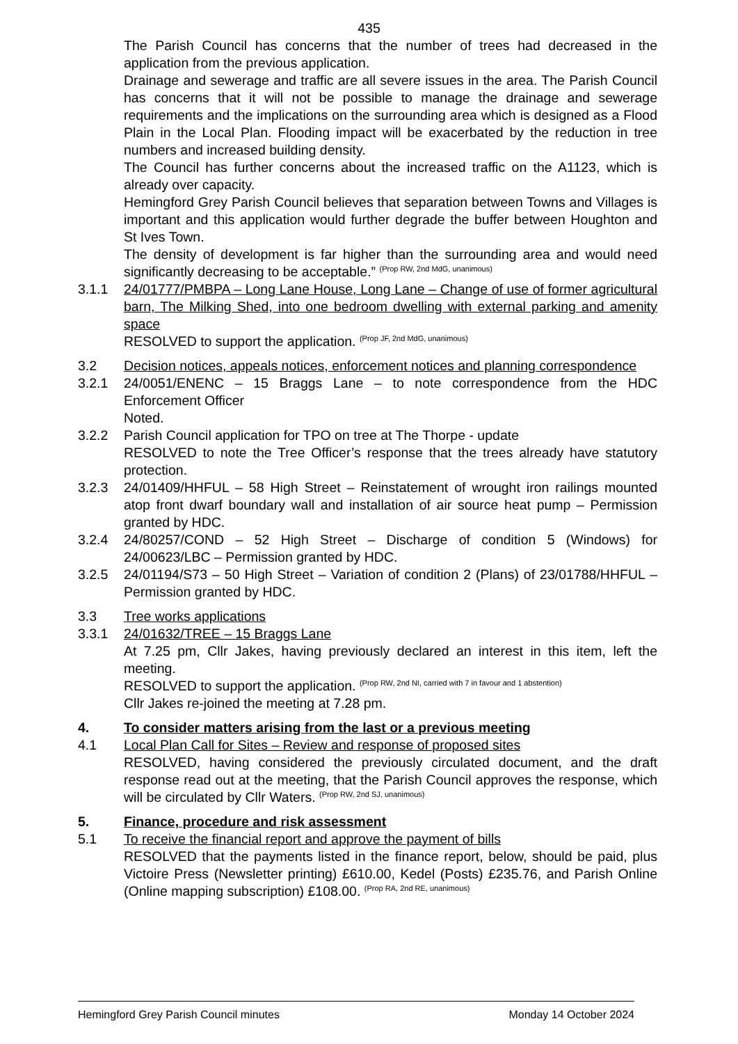435
The Parish Council has concerns that the number of trees had decreased in the application from the previous application.
Drainage and sewerage and traffic are all severe issues in the area. The Parish Council has concerns that it will not be possible to manage the drainage and sewerage requirements and the implications on the surrounding area which is designed as a Flood Plain in the Local Plan. Flooding impact will be exacerbated by the reduction in tree numbers and increased building density.
The Council has further concerns about the increased traffic on the A1123, which is already over capacity.
Hemingford Grey Parish Council believes that separation between Towns and Villages is important and this application would further degrade the buffer between Houghton and St Ives Town.
The density of development is far higher than the surrounding area and would need significantly decreasing to be acceptable.” <sup>(Prop RW, 2nd MdG, unanimous)</sup>
3.1.1 24/01777/PMBPA – Long Lane House, Long Lane – Change of use of former agricultural barn, The Milking Shed, into one bedroom dwelling with external parking and amenity space
RESOLVED to support the application. <sup>(Prop JF, 2nd MdG, unanimous)</sup>
3.2 Decision notices, appeals notices, enforcement notices and planning correspondence
3.2.1 24/0051/ENENC – 15 Braggs Lane – to note correspondence from the HDC Enforcement Officer
Noted.
3.2.2 Parish Council application for TPO on tree at The Thorpe - update
RESOLVED to note the Tree Officer’s response that the trees already have statutory protection.
3.2.3 24/01409/HHFUL – 58 High Street – Reinstatement of wrought iron railings mounted atop front dwarf boundary wall and installation of air source heat pump – Permission granted by HDC.
3.2.4 24/80257/COND – 52 High Street – Discharge of condition 5 (Windows) for 24/00623/LBC – Permission granted by HDC.
3.2.5 24/01194/S73 – 50 High Street – Variation of condition 2 (Plans) of 23/01788/HHFUL – Permission granted by HDC.
3.3 Tree works applications
3.3.1 24/01632/TREE – 15 Braggs Lane
At 7.25 pm, Cllr Jakes, having previously declared an interest in this item, left the meeting.
RESOLVED to support the application. <sup>(Prop RW, 2nd NI, carried with 7 in favour and 1 abstention)</sup>
Cllr Jakes re-joined the meeting at 7.28 pm.
4. To consider matters arising from the last or a previous meeting
4.1 Local Plan Call for Sites – Review and response of proposed sites
RESOLVED, having considered the previously circulated document, and the draft response read out at the meeting, that the Parish Council approves the response, which will be circulated by Cllr Waters. <sup>(Prop RW, 2nd SJ, unanimous)</sup>
5. Finance, procedure and risk assessment
5.1 To receive the financial report and approve the payment of bills
RESOLVED that the payments listed in the finance report, below, should be paid, plus Victoire Press (Newsletter printing) £610.00, Kedel (Posts) £235.76, and Parish Online (Online mapping subscription) £108.00. <sup>(Prop RA, 2nd RE, unanimous)</sup>
Hemingford Grey Parish Council minutes Monday 14 October 2024